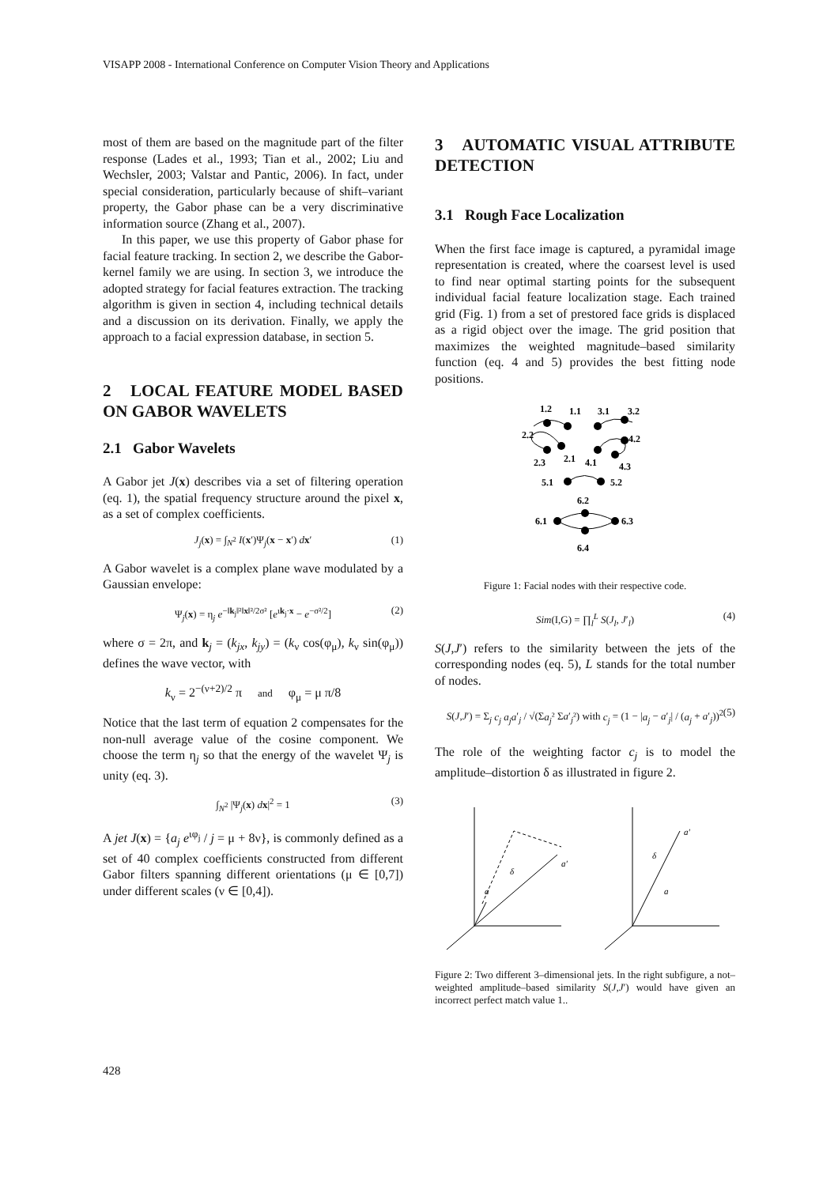VISAPP 2008 - International Conference on Computer Vision Theory and Applications
most of them are based on the magnitude part of the filter response (Lades et al., 1993; Tian et al., 2002; Liu and Wechsler, 2003; Valstar and Pantic, 2006). In fact, under special consideration, particularly because of shift–variant property, the Gabor phase can be a very discriminative information source (Zhang et al., 2007).
In this paper, we use this property of Gabor phase for facial feature tracking. In section 2, we describe the Gabor-kernel family we are using. In section 3, we introduce the adopted strategy for facial features extraction. The tracking algorithm is given in section 4, including technical details and a discussion on its derivation. Finally, we apply the approach to a facial expression database, in section 5.
2 LOCAL FEATURE MODEL BASED ON GABOR WAVELETS
2.1 Gabor Wavelets
A Gabor jet J(x) describes via a set of filtering operation (eq. 1), the spatial frequency structure around the pixel x, as a set of complex coefficients.
J<sub>j</sub>(x) = ∫<sub>N<sup>2</sup></sub> I(x′)Ψ<sub>j</sub>(x − x′) dx′ (1)
A Gabor wavelet is a complex plane wave modulated by a Gaussian envelope:
Ψ<sub>j</sub>(x) = η<sub>j</sub> e<sup>−‖k<sub>j</sub>‖²‖x‖²/2σ²</sup> [e<sup>ιk<sub>j</sub>·x</sup> − e<sup>−σ²/2</sup>] (2)
where σ = 2π, and k<sub>j</sub> = (k<sub>jx</sub>, k<sub>jy</sub>) = (k<sub>ν</sub> cos(φ<sub>μ</sub>), k<sub>ν</sub> sin(φ<sub>μ</sub>)) defines the wave vector, with
k<sub>ν</sub> = 2<sup>−(ν+2)/2</sup> π and φ<sub>μ</sub> = μ π/8
Notice that the last term of equation 2 compensates for the non-null average value of the cosine component. We choose the term η<sub>j</sub> so that the energy of the wavelet Ψ<sub>j</sub> is unity (eq. 3).
∫<sub>N<sup>2</sup></sub> |Ψ<sub>j</sub>(x) dx|<sup>2</sup> = 1 (3)
A jet J(x) = {a<sub>j</sub> e<sup>ιφ<sub>j</sub></sup> / j = μ + 8ν}, is commonly defined as a set of 40 complex coefficients constructed from different Gabor filters spanning different orientations (μ ∈ [0,7]) under different scales (ν ∈ [0,4]).
3 AUTOMATIC VISUAL ATTRIBUTE DETECTION
3.1 Rough Face Localization
When the first face image is captured, a pyramidal image representation is created, where the coarsest level is used to find near optimal starting points for the subsequent individual facial feature localization stage. Each trained grid (Fig. 1) from a set of prestored face grids is displaced as a rigid object over the image. The grid position that maximizes the weighted magnitude–based similarity function (eq. 4 and 5) provides the best fitting node positions.
1.2
1.1
3.1
3.2
2.2
4.2
2.3
2.1
4.1
4.3
5.1
5.2
6.2
6.1
6.3
6.4
Figure 1: Facial nodes with their respective code.
Sim(I,G) = ∏<sub>l</sub><sup>L</sup> S(J<sub>l</sub>, J′<sub>l</sub>) (4)
S(J,J′) refers to the similarity between the jets of the corresponding nodes (eq. 5), L stands for the total number of nodes.
S(J,J′) = Σ<sub>j</sub> c<sub>j</sub> a<sub>j</sub>a′<sub>j</sub> / √(Σa<sub>j</sub>² Σa′<sub>j</sub>²) with c<sub>j</sub> = (1 − |a<sub>j</sub> − a′<sub>j</sub>| / (a<sub>j</sub> + a′<sub>j</sub>))<sup>2</sup> (5)
The role of the weighting factor c<sub>j</sub> is to model the amplitude–distortion δ as illustrated in figure 2.
a
a′
δ
a
a′
δ
Figure 2: Two different 3–dimensional jets. In the right subfigure, a not–weighted amplitude–based similarity S(J,J′) would have given an incorrect perfect match value 1..
428